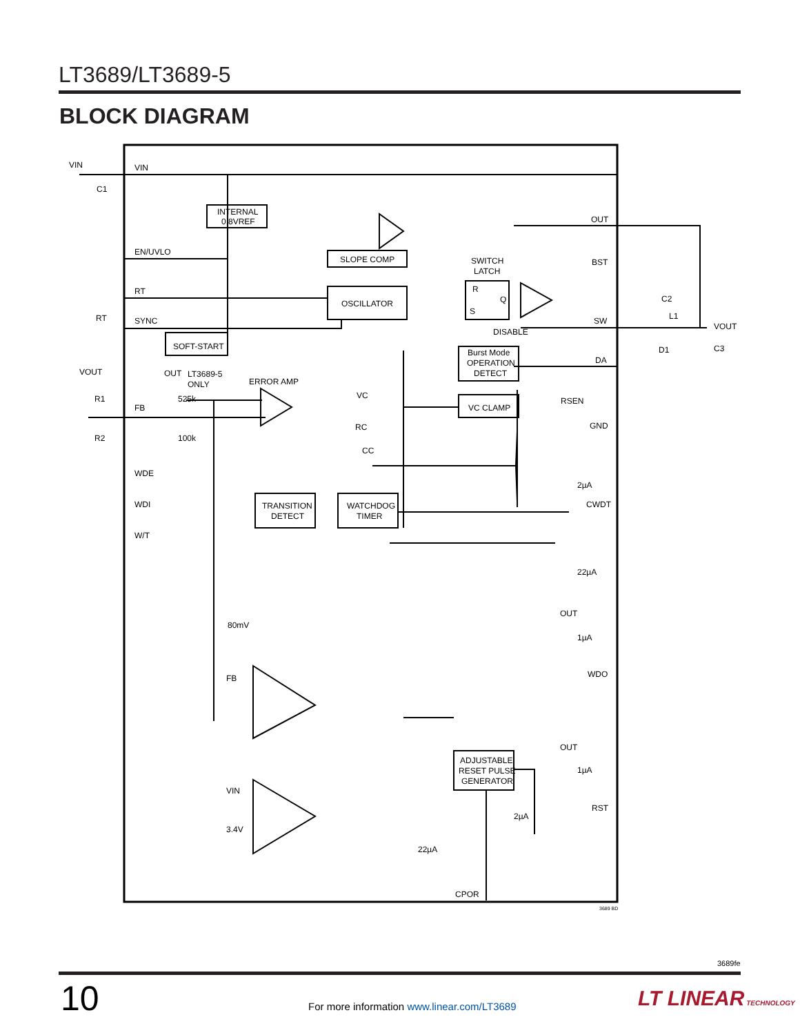LT3689/LT3689-5
BLOCK DIAGRAM
VIN
VIN
C1
EN/UVLO
RT
RT
SYNC
SOFT-START
INTERNAL
0.8VREF
SLOPE COMP
OSCILLATOR
SWITCH
LATCH
R
Q
S
DISABLE
Burst Mode
OPERATION
DETECT
VC CLAMP
OUT
BST
C2
L1
SW
VOUT
D1
C3
DA
RSEN
GND
VOUT
R1
R2
FB
OUT
LT3689-5
ONLY
525k
100k
ERROR AMP
VC
RC
CC
WDE
WDI
W/T
TRANSITION
DETECT
WATCHDOG
TIMER
2µA
CWDT
22µA
OUT
1µA
WDO
80mV
FB
OUT
1µA
RST
ADJUSTABLE
RESET PULSE
GENERATOR
VIN
3.4V
2µA
22µA
CPOR
3689 BD
3689fe
10
For more information www.linear.com/LT3689
LT LINEAR TECHNOLOGY